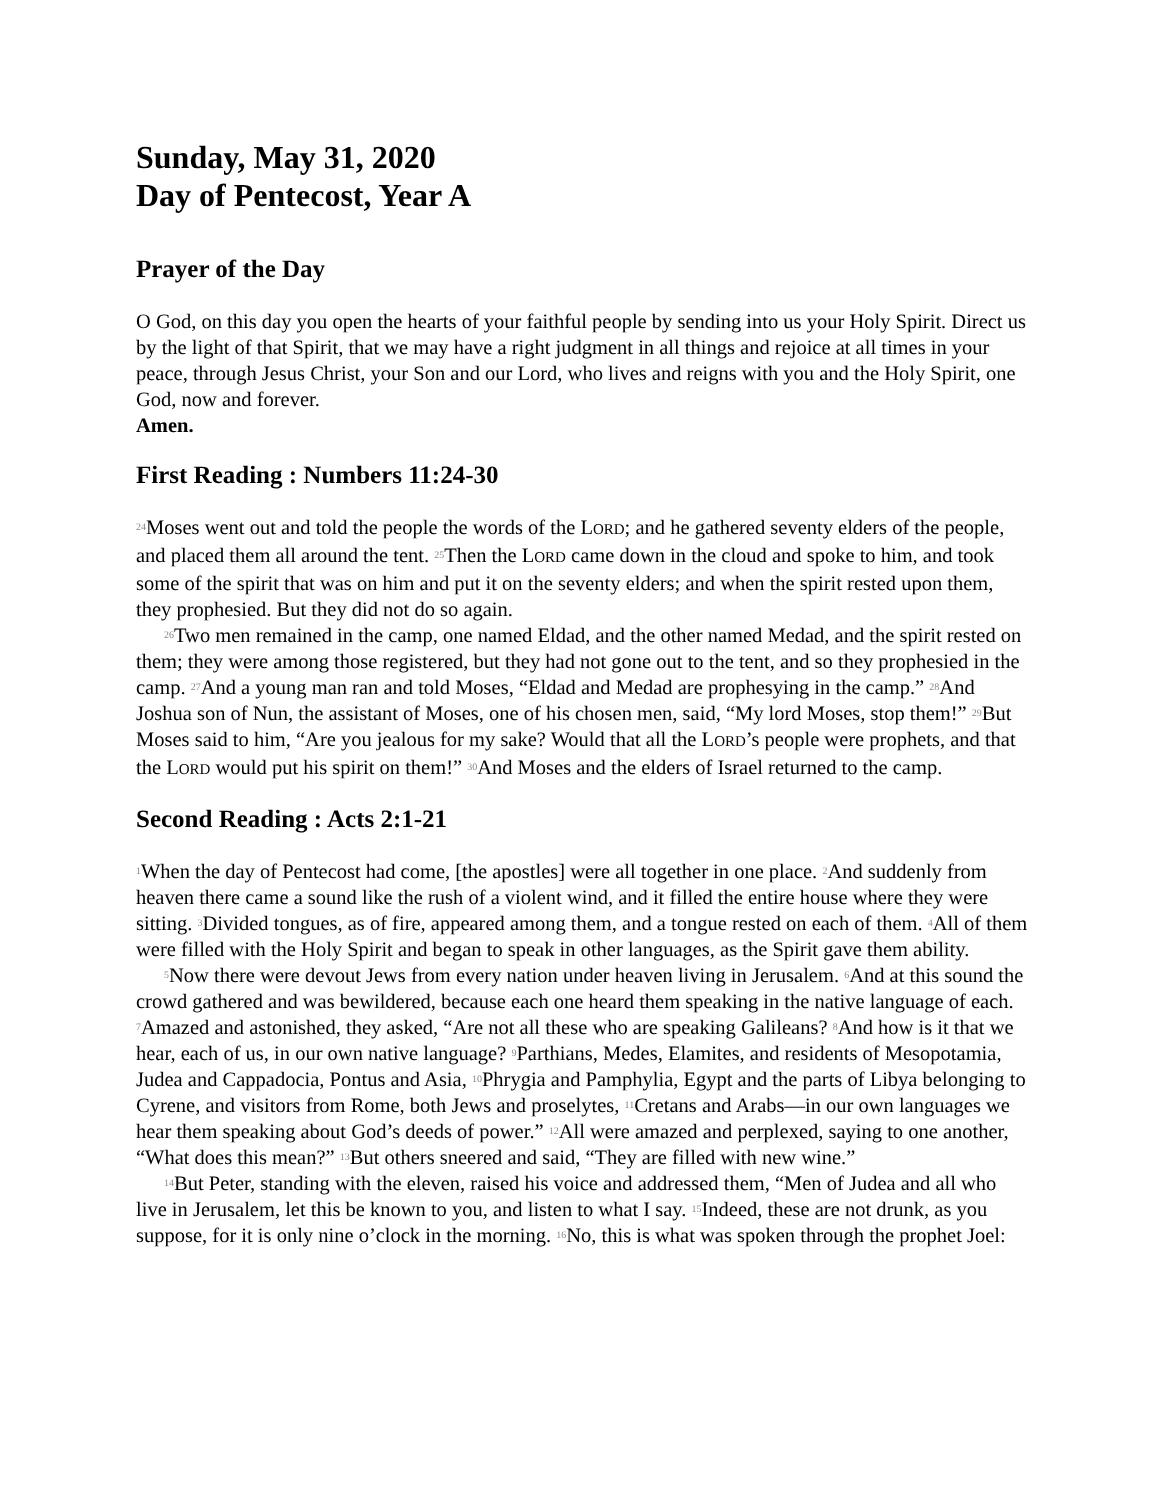Sunday, May 31, 2020
Day of Pentecost, Year A
Prayer of the Day
O God, on this day you open the hearts of your faithful people by sending into us your Holy Spirit. Direct us by the light of that Spirit, that we may have a right judgment in all things and rejoice at all times in your peace, through Jesus Christ, your Son and our Lord, who lives and reigns with you and the Holy Spirit, one God, now and forever.
Amen.
First Reading : Numbers 11:24-30
<sup>24</sup> Moses went out and told the people the words of the LORD; and he gathered seventy elders of the people, and placed them all around the tent. <sup>25</sup>Then the LORD came down in the cloud and spoke to him, and took some of the spirit that was on him and put it on the seventy elders; and when the spirit rested upon them, they prophesied. But they did not do so again.
<sup>26</sup> Two men remained in the camp, one named Eldad, and the other named Medad, and the spirit rested on them; they were among those registered, but they had not gone out to the tent, and so they prophesied in the camp. <sup>27</sup>And a young man ran and told Moses, “Eldad and Medad are prophesying in the camp.” <sup>28</sup>And Joshua son of Nun, the assistant of Moses, one of his chosen men, said, “My lord Moses, stop them!” <sup>29</sup>But Moses said to him, “Are you jealous for my sake? Would that all the LORD’s people were prophets, and that the LORD would put his spirit on them!” <sup>30</sup>And Moses and the elders of Israel returned to the camp.
Second Reading : Acts 2:1-21
<sup>1</sup> When the day of Pentecost had come, [the apostles] were all together in one place. <sup>2</sup>And suddenly from heaven there came a sound like the rush of a violent wind, and it filled the entire house where they were sitting. <sup>3</sup>Divided tongues, as of fire, appeared among them, and a tongue rested on each of them. <sup>4</sup>All of them were filled with the Holy Spirit and began to speak in other languages, as the Spirit gave them ability.
<sup>5</sup> Now there were devout Jews from every nation under heaven living in Jerusalem. <sup>6</sup>And at this sound the crowd gathered and was bewildered, because each one heard them speaking in the native language of each. <sup>7</sup>Amazed and astonished, they asked, “Are not all these who are speaking Galileans? <sup>8</sup>And how is it that we hear, each of us, in our own native language? <sup>9</sup>Parthians, Medes, Elamites, and residents of Mesopotamia, Judea and Cappadocia, Pontus and Asia, <sup>10</sup>Phrygia and Pamphylia, Egypt and the parts of Libya belonging to Cyrene, and visitors from Rome, both Jews and proselytes, <sup>11</sup>Cretans and Arabs—in our own languages we hear them speaking about God’s deeds of power.” <sup>12</sup>All were amazed and perplexed, saying to one another, “What does this mean?” <sup>13</sup>But others sneered and said, “They are filled with new wine.”
<sup>14</sup> But Peter, standing with the eleven, raised his voice and addressed them, “Men of Judea and all who live in Jerusalem, let this be known to you, and listen to what I say. <sup>15</sup>Indeed, these are not drunk, as you suppose, for it is only nine o’clock in the morning. <sup>16</sup>No, this is what was spoken through the prophet Joel: